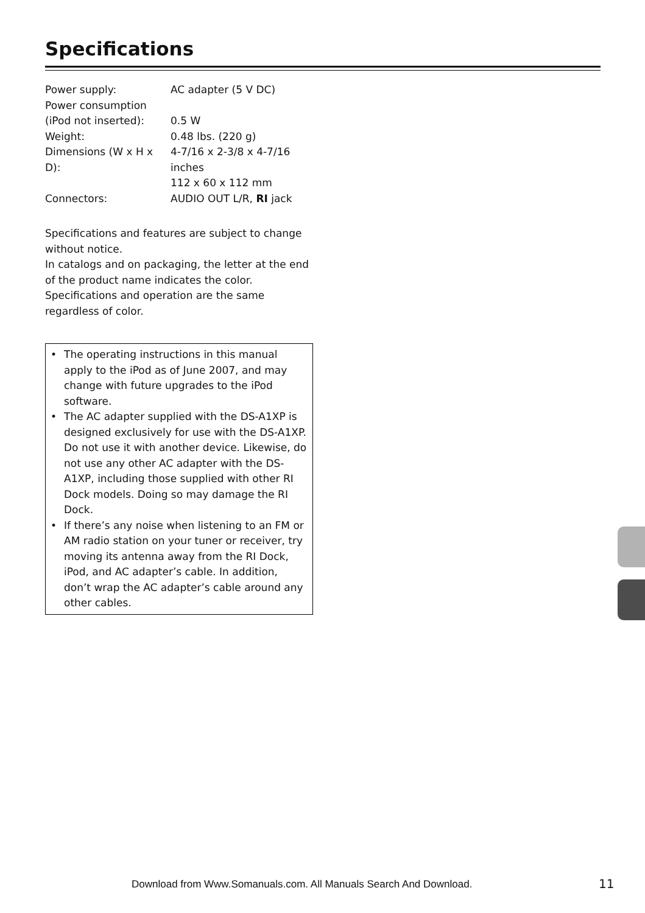Specifications
| Power supply: | AC adapter (5 V DC) |
| Power consumption (iPod not inserted): | 0.5 W |
| Weight: | 0.48 lbs. (220 g) |
| Dimensions (W x H x D): | 4-7/16 x 2-3/8 x 4-7/16 inches 112 x 60 x 112 mm |
| Connectors: | AUDIO OUT L/R, RI jack |
Specifications and features are subject to change without notice.
In catalogs and on packaging, the letter at the end of the product name indicates the color. Specifications and operation are the same regardless of color.
• The operating instructions in this manual apply to the iPod as of June 2007, and may change with future upgrades to the iPod software.
• The AC adapter supplied with the DS-A1XP is designed exclusively for use with the DS-A1XP. Do not use it with another device. Likewise, do not use any other AC adapter with the DS-A1XP, including those supplied with other RI Dock models. Doing so may damage the RI Dock.
• If there’s any noise when listening to an FM or AM radio station on your tuner or receiver, try moving its antenna away from the RI Dock, iPod, and AC adapter’s cable. In addition, don’t wrap the AC adapter’s cable around any other cables.
Download from Www.Somanuals.com. All Manuals Search And Download.
11